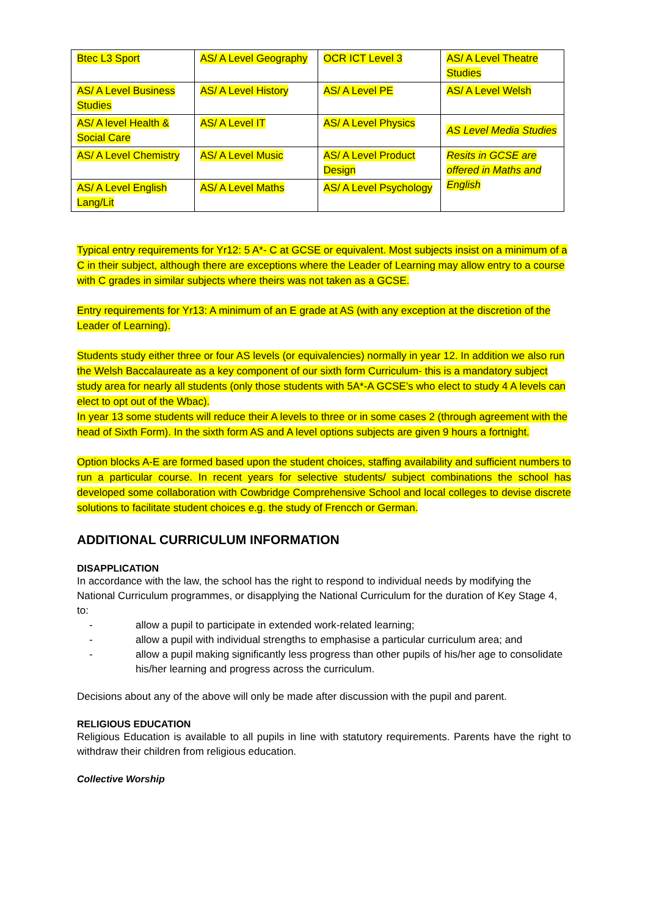| Btec L3 Sport | AS/ A Level Geography | OCR ICT Level 3 | AS/ A Level Theatre Studies |
| AS/ A Level Business Studies | AS/ A Level History | AS/ A Level PE | AS/ A Level Welsh |
| AS/ A level Health & Social Care | AS/ A Level IT | AS/ A Level Physics | AS Level Media Studies |
| AS/ A Level Chemistry | AS/ A Level Music | AS/ A Level Product Design | Resits in GCSE are offered in Maths and English |
| AS/ A Level English Lang/Lit | AS/ A Level Maths | AS/ A Level Psychology | |
Typical entry requirements for Yr12: 5 A*- C at GCSE or equivalent. Most subjects insist on a minimum of a C in their subject, although there are exceptions where the Leader of Learning may allow entry to a course with C grades in similar subjects where theirs was not taken as a GCSE.
Entry requirements for Yr13: A minimum of an E grade at AS (with any exception at the discretion of the Leader of Learning).
Students study either three or four AS levels (or equivalencies) normally in year 12. In addition we also run the Welsh Baccalaureate as a key component of our sixth form Curriculum- this is a mandatory subject study area for nearly all students (only those students with 5A*-A GCSE’s who elect to study 4 A levels can elect to opt out of the Wbac).
In year 13 some students will reduce their A levels to three or in some cases 2 (through agreement with the head of Sixth Form). In the sixth form AS and A level options subjects are given 9 hours a fortnight.
Option blocks A-E are formed based upon the student choices, staffing availability and sufficient numbers to run a particular course. In recent years for selective students/ subject combinations the school has developed some collaboration with Cowbridge Comprehensive School and local colleges to devise discrete solutions to facilitate student choices e.g. the study of Frencch or German.
ADDITIONAL CURRICULUM INFORMATION
DISAPPLICATION
In accordance with the law, the school has the right to respond to individual needs by modifying the National Curriculum programmes, or disapplying the National Curriculum for the duration of Key Stage 4, to:
- allow a pupil to participate in extended work-related learning;
- allow a pupil with individual strengths to emphasise a particular curriculum area; and
- allow a pupil making significantly less progress than other pupils of his/her age to consolidate his/her learning and progress across the curriculum.
Decisions about any of the above will only be made after discussion with the pupil and parent.
RELIGIOUS EDUCATION
Religious Education is available to all pupils in line with statutory requirements. Parents have the right to withdraw their children from religious education.
Collective Worship